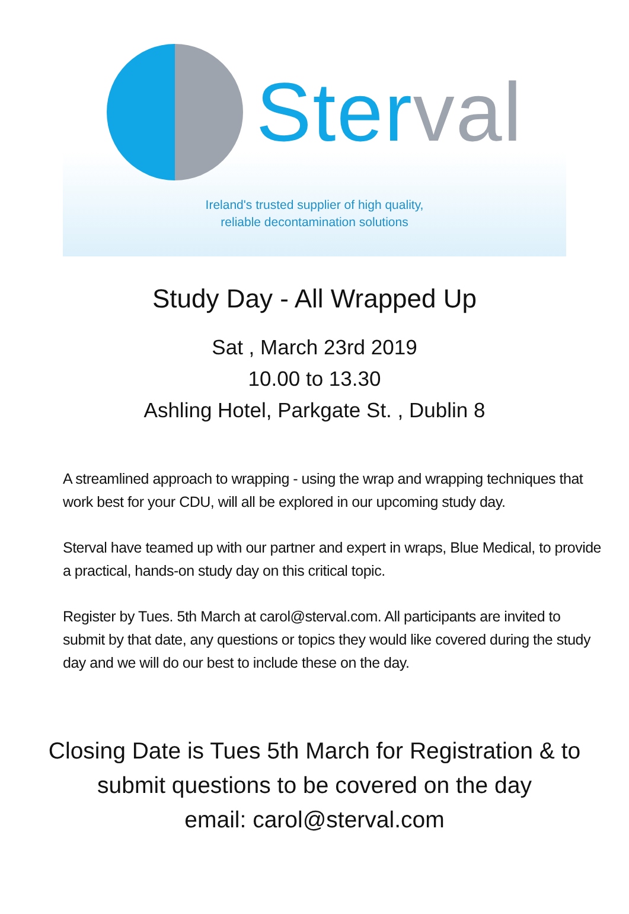Ster val
Ireland's trusted supplier of high quality,
reliable decontamination solutions
Study Day - All Wrapped Up
Sat , March 23rd 2019
10.00 to 13.30
Ashling Hotel, Parkgate St. , Dublin 8
A streamlined approach to wrapping - using the wrap and wrapping techniques that work best for your CDU, will all be explored in our upcoming study day.
Sterval have teamed up with our partner and expert in wraps, Blue Medical, to provide a practical, hands-on study day on this critical topic.
Register by Tues. 5th March at carol@sterval.com. All participants are invited to submit by that date, any questions or topics they would like covered during the study day and we will do our best to include these on the day.
Closing Date is Tues 5th March for Registration & to
submit questions to be covered on the day
email: carol@sterval.com